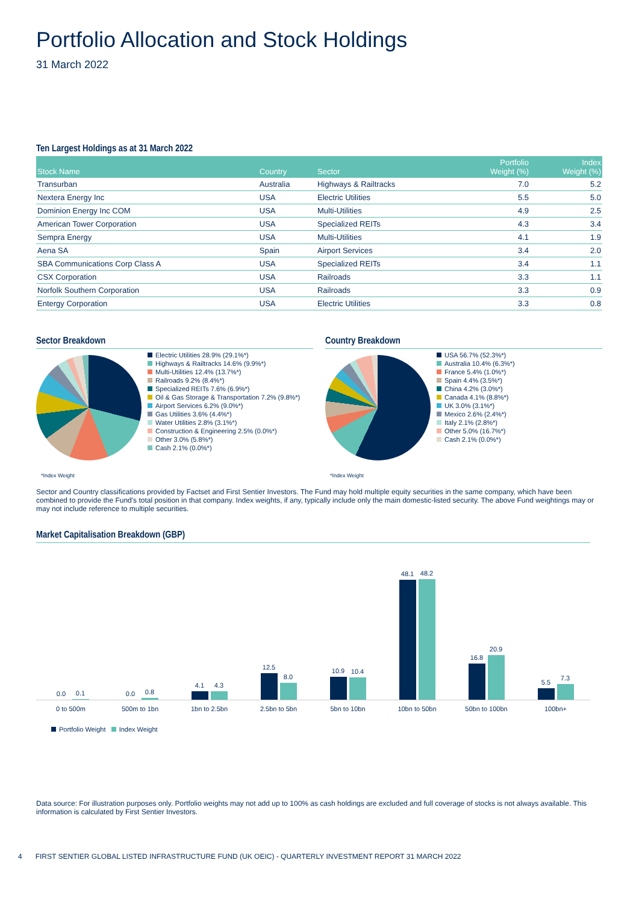Portfolio Allocation and Stock Holdings
31 March 2022
Ten Largest Holdings as at 31 March 2022
| Stock Name | Country | Sector | Portfolio Weight (%) | Index Weight (%) |
| --- | --- | --- | --- | --- |
| Transurban | Australia | Highways & Railtracks | 7.0 | 5.2 |
| Nextera Energy Inc | USA | Electric Utilities | 5.5 | 5.0 |
| Dominion Energy Inc COM | USA | Multi-Utilities | 4.9 | 2.5 |
| American Tower Corporation | USA | Specialized REITs | 4.3 | 3.4 |
| Sempra Energy | USA | Multi-Utilities | 4.1 | 1.9 |
| Aena SA | Spain | Airport Services | 3.4 | 2.0 |
| SBA Communications Corp Class A | USA | Specialized REITs | 3.4 | 1.1 |
| CSX Corporation | USA | Railroads | 3.3 | 1.1 |
| Norfolk Southern Corporation | USA | Railroads | 3.3 | 0.9 |
| Entergy Corporation | USA | Electric Utilities | 3.3 | 0.8 |
Sector Breakdown
Electric Utilities 28.9% (29.1%*)
Highways & Railtracks 14.6% (9.9%*)
Multi-Utilities 12.4% (13.7%*)
Railroads 9.2% (8.4%*)
Specialized REITs 7.6% (6.9%*)
Oil & Gas Storage & Transportation 7.2% (9.8%*)
Airport Services 6.2% (9.0%*)
Gas Utilities 3.6% (4.4%*)
Water Utilities 2.8% (3.1%*)
Construction & Engineering 2.5% (0.0%*)
Other 3.0% (5.8%*)
Cash 2.1% (0.0%*)
*Index Weight
Country Breakdown
USA 56.7% (52.3%*)
Australia 10.4% (6.3%*)
France 5.4% (1.0%*)
Spain 4.4% (3.5%*)
China 4.2% (3.0%*)
Canada 4.1% (8.8%*)
UK 3.0% (3.1%*)
Mexico 2.6% (2.4%*)
Italy 2.1% (2.8%*)
Other 5.0% (16.7%*)
Cash 2.1% (0.0%*)
*Index Weight
Sector and Country classifications provided by Factset and First Sentier Investors. The Fund may hold multiple equity securities in the same company, which have been combined to provide the Fund's total position in that company. Index weights, if any, typically include only the main domestic-listed security. The above Fund weightings may or may not include reference to multiple securities.
Market Capitalisation Breakdown (GBP)
0.0
0.1
0.0
0.8
4.1
4.3
12.5
8.0
10.9
10.4
48.1
48.2
16.8
20.9
5.5
7.3
0 to 500m 500m to 1bn 1bn to 2.5bn 2.5bn to 5bn 5bn to 10bn 10bn to 50bn 50bn to 100bn 100bn+
Portfolio Weight Index Weight
Data source: For illustration purposes only. Portfolio weights may not add up to 100% as cash holdings are excluded and full coverage of stocks is not always available. This information is calculated by First Sentier Investors.
4 FIRST SENTIER GLOBAL LISTED INFRASTRUCTURE FUND (UK OEIC) - QUARTERLY INVESTMENT REPORT 31 MARCH 2022